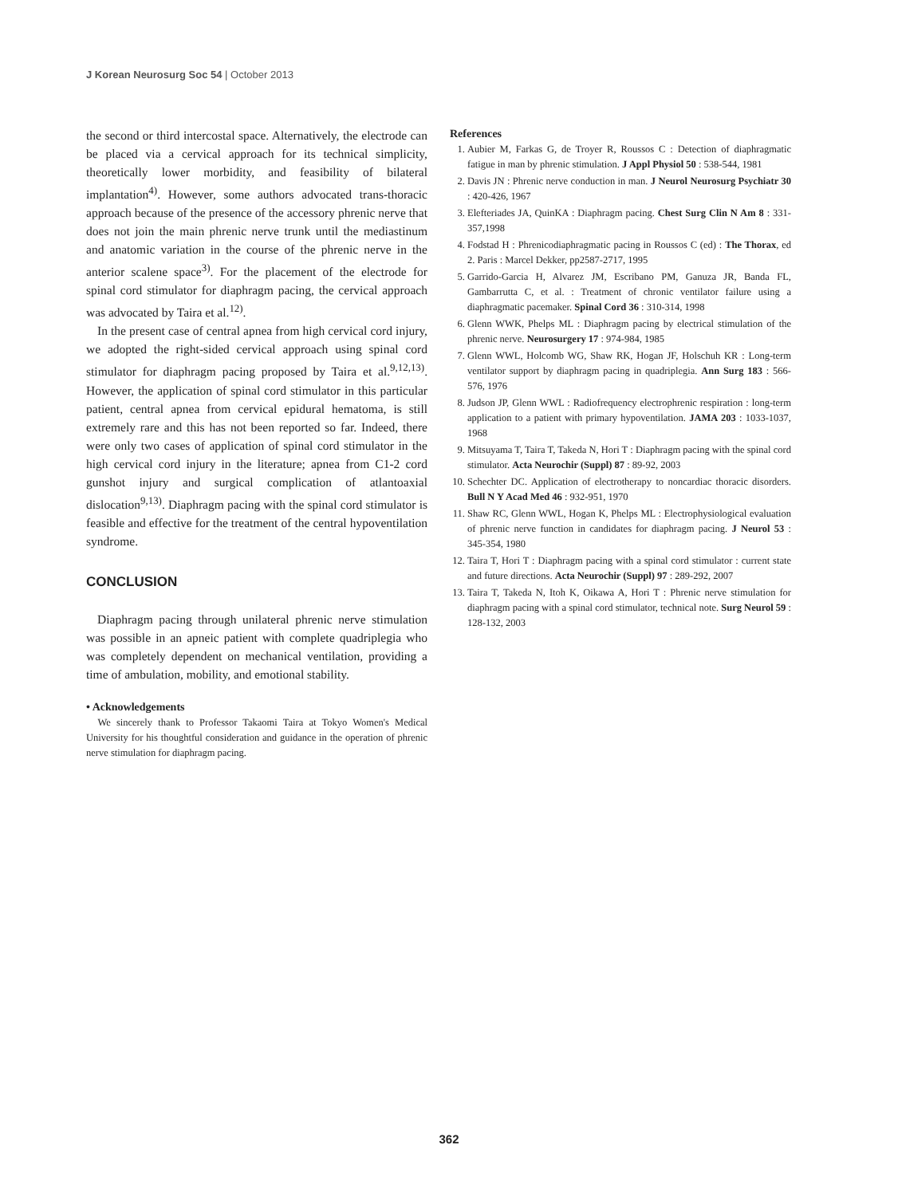J Korean Neurosurg Soc 54 | October 2013
the second or third intercostal space. Alternatively, the electrode can be placed via a cervical approach for its technical simplicity, theoretically lower morbidity, and feasibility of bilateral implantation<sup>4)</sup>. However, some authors advocated trans-thoracic approach because of the presence of the accessory phrenic nerve that does not join the main phrenic nerve trunk until the mediastinum and anatomic variation in the course of the phrenic nerve in the anterior scalene space<sup>3)</sup>. For the placement of the electrode for spinal cord stimulator for diaphragm pacing, the cervical approach was advocated by Taira et al.<sup>12)</sup>.
In the present case of central apnea from high cervical cord injury, we adopted the right-sided cervical approach using spinal cord stimulator for diaphragm pacing proposed by Taira et al.<sup>9,12,13)</sup>. However, the application of spinal cord stimulator in this particular patient, central apnea from cervical epidural hematoma, is still extremely rare and this has not been reported so far. Indeed, there were only two cases of application of spinal cord stimulator in the high cervical cord injury in the literature; apnea from C1-2 cord gunshot injury and surgical complication of atlantoaxial dislocation<sup>9,13)</sup>. Diaphragm pacing with the spinal cord stimulator is feasible and effective for the treatment of the central hypoventilation syndrome.
CONCLUSION
Diaphragm pacing through unilateral phrenic nerve stimulation was possible in an apneic patient with complete quadriplegia who was completely dependent on mechanical ventilation, providing a time of ambulation, mobility, and emotional stability.
• Acknowledgements
We sincerely thank to Professor Takaomi Taira at Tokyo Women's Medical University for his thoughtful consideration and guidance in the operation of phrenic nerve stimulation for diaphragm pacing.
References
1. Aubier M, Farkas G, de Troyer R, Roussos C : Detection of diaphragmatic fatigue in man by phrenic stimulation. J Appl Physiol 50 : 538-544, 1981
2. Davis JN : Phrenic nerve conduction in man. J Neurol Neurosurg Psychiatr 30 : 420-426, 1967
3. Elefteriades JA, QuinKA : Diaphragm pacing. Chest Surg Clin N Am 8 : 331-357,1998
4. Fodstad H : Phrenicodiaphragmatic pacing in Roussos C (ed) : The Thorax, ed 2. Paris : Marcel Dekker, pp2587-2717, 1995
5. Garrido-Garcia H, Alvarez JM, Escribano PM, Ganuza JR, Banda FL, Gambarrutta C, et al. : Treatment of chronic ventilator failure using a diaphragmatic pacemaker. Spinal Cord 36 : 310-314, 1998
6. Glenn WWK, Phelps ML : Diaphragm pacing by electrical stimulation of the phrenic nerve. Neurosurgery 17 : 974-984, 1985
7. Glenn WWL, Holcomb WG, Shaw RK, Hogan JF, Holschuh KR : Long-term ventilator support by diaphragm pacing in quadriplegia. Ann Surg 183 : 566-576, 1976
8. Judson JP, Glenn WWL : Radiofrequency electrophrenic respiration : long-term application to a patient with primary hypoventilation. JAMA 203 : 1033-1037, 1968
9. Mitsuyama T, Taira T, Takeda N, Hori T : Diaphragm pacing with the spinal cord stimulator. Acta Neurochir (Suppl) 87 : 89-92, 2003
10. Schechter DC. Application of electrotherapy to noncardiac thoracic disorders. Bull N Y Acad Med 46 : 932-951, 1970
11. Shaw RC, Glenn WWL, Hogan K, Phelps ML : Electrophysiological evaluation of phrenic nerve function in candidates for diaphragm pacing. J Neurol 53 : 345-354, 1980
12. Taira T, Hori T : Diaphragm pacing with a spinal cord stimulator : current state and future directions. Acta Neurochir (Suppl) 97 : 289-292, 2007
13. Taira T, Takeda N, Itoh K, Oikawa A, Hori T : Phrenic nerve stimulation for diaphragm pacing with a spinal cord stimulator, technical note. Surg Neurol 59 : 128-132, 2003
362